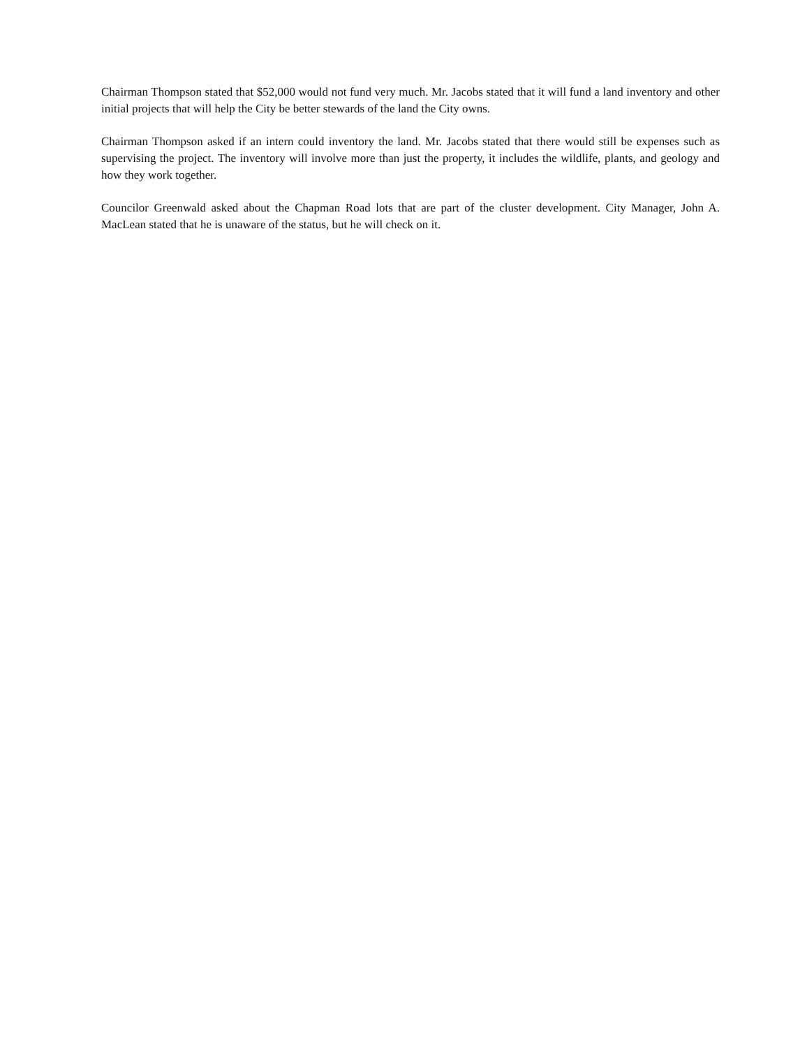Chairman Thompson stated that $52,000 would not fund very much. Mr. Jacobs stated that it will fund a land inventory and other initial projects that will help the City be better stewards of the land the City owns.
Chairman Thompson asked if an intern could inventory the land. Mr. Jacobs stated that there would still be expenses such as supervising the project. The inventory will involve more than just the property, it includes the wildlife, plants, and geology and how they work together.
Councilor Greenwald asked about the Chapman Road lots that are part of the cluster development. City Manager, John A. MacLean stated that he is unaware of the status, but he will check on it.